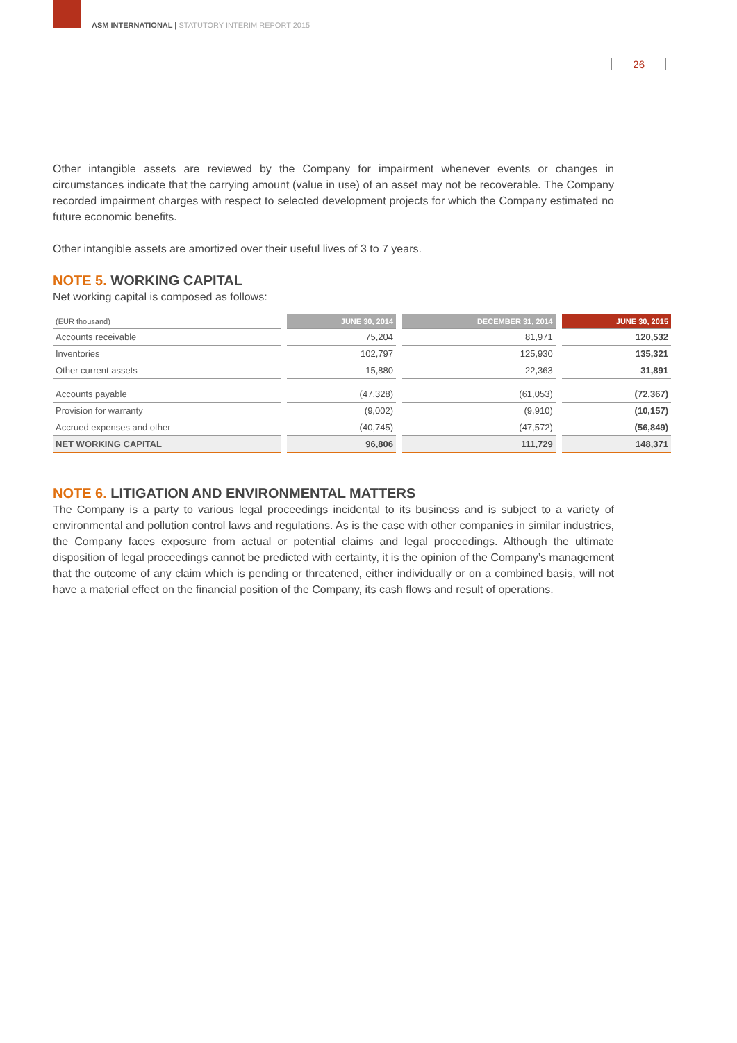ASM INTERNATIONAL | STATUTORY INTERIM REPORT 2015
26
Other intangible assets are reviewed by the Company for impairment whenever events or changes in circumstances indicate that the carrying amount (value in use) of an asset may not be recoverable. The Company recorded impairment charges with respect to selected development projects for which the Company estimated no future economic benefits.
Other intangible assets are amortized over their useful lives of 3 to 7 years.
NOTE 5. WORKING CAPITAL
Net working capital is composed as follows:
| (EUR thousand) | JUNE 30, 2014 | DECEMBER 31, 2014 | JUNE 30, 2015 |
| --- | --- | --- | --- |
| Accounts receivable | 75,204 | 81,971 | 120,532 |
| Inventories | 102,797 | 125,930 | 135,321 |
| Other current assets | 15,880 | 22,363 | 31,891 |
| Accounts payable | (47,328) | (61,053) | (72,367) |
| Provision for warranty | (9,002) | (9,910) | (10,157) |
| Accrued expenses and other | (40,745) | (47,572) | (56,849) |
| NET WORKING CAPITAL | 96,806 | 111,729 | 148,371 |
NOTE 6. LITIGATION AND ENVIRONMENTAL MATTERS
The Company is a party to various legal proceedings incidental to its business and is subject to a variety of environmental and pollution control laws and regulations. As is the case with other companies in similar industries, the Company faces exposure from actual or potential claims and legal proceedings. Although the ultimate disposition of legal proceedings cannot be predicted with certainty, it is the opinion of the Company’s management that the outcome of any claim which is pending or threatened, either individually or on a combined basis, will not have a material effect on the financial position of the Company, its cash flows and result of operations.